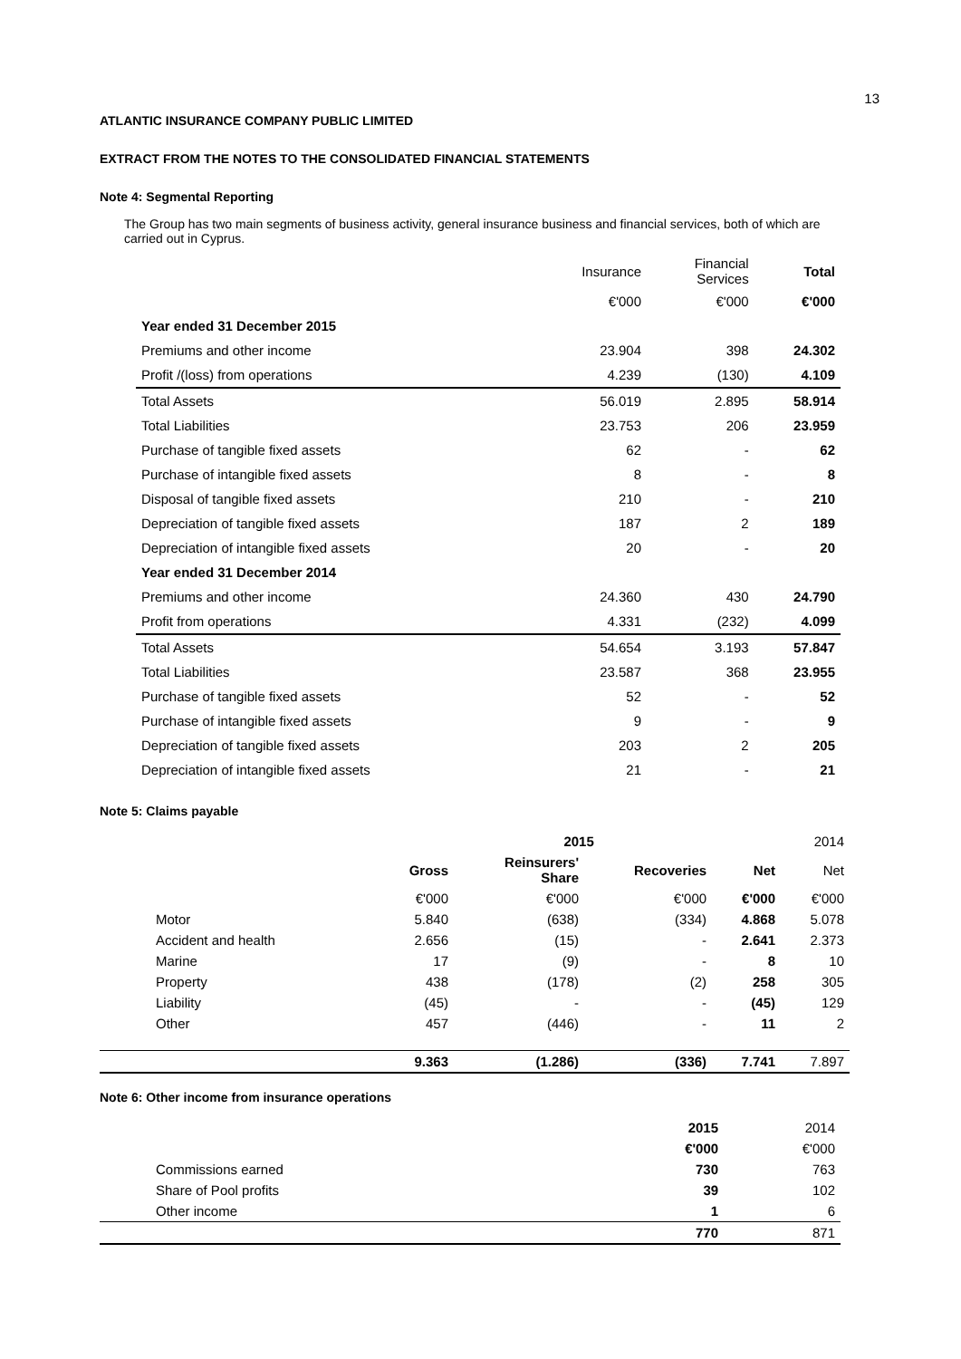13
ATLANTIC INSURANCE COMPANY PUBLIC LIMITED
EXTRACT FROM THE NOTES TO THE CONSOLIDATED FINANCIAL STATEMENTS
Note 4: Segmental Reporting
The Group has two main segments of business activity, general insurance business and financial services, both of which are carried out in Cyprus.
| | Insurance | Financial Services | Total |
| | €'000 | €'000 | €'000 |
| Year ended 31 December 2015 | | | |
| Premiums and other income | 23.904 | 398 | 24.302 |
| Profit /(loss) from operations | 4.239 | (130) | 4.109 |
| Total Assets | 56.019 | 2.895 | 58.914 |
| Total Liabilities | 23.753 | 206 | 23.959 |
| Purchase of tangible fixed assets | 62 | - | 62 |
| Purchase of intangible fixed assets | 8 | - | 8 |
| Disposal of tangible fixed assets | 210 | - | 210 |
| Depreciation of tangible fixed assets | 187 | 2 | 189 |
| Depreciation of intangible fixed assets | 20 | - | 20 |
| Year ended 31 December 2014 | | | |
| Premiums and other income | 24.360 | 430 | 24.790 |
| Profit from operations | 4.331 | (232) | 4.099 |
| Total Assets | 54.654 | 3.193 | 57.847 |
| Total Liabilities | 23.587 | 368 | 23.955 |
| Purchase of tangible fixed assets | 52 | - | 52 |
| Purchase of intangible fixed assets | 9 | - | 9 |
| Depreciation of tangible fixed assets | 203 | 2 | 205 |
| Depreciation of intangible fixed assets | 21 | - | 21 |
Note 5: Claims payable
| | 2015 | | | | 2014 |
| | Gross | Reinsurers' Share | Recoveries | Net | Net |
| | €'000 | €'000 | €'000 | €'000 | €'000 |
| Motor | 5.840 | (638) | (334) | 4.868 | 5.078 |
| Accident and health | 2.656 | (15) | - | 2.641 | 2.373 |
| Marine | 17 | (9) | - | 8 | 10 |
| Property | 438 | (178) | (2) | 258 | 305 |
| Liability | (45) | - | - | (45) | 129 |
| Other | 457 | (446) | - | 11 | 2 |
| | 9.363 | (1.286) | (336) | 7.741 | 7.897 |
Note 6: Other income from insurance operations
| | 2015 | 2014 |
| | €'000 | €'000 |
| Commissions earned | 730 | 763 |
| Share of Pool profits | 39 | 102 |
| Other income | 1 | 6 |
| | 770 | 871 |